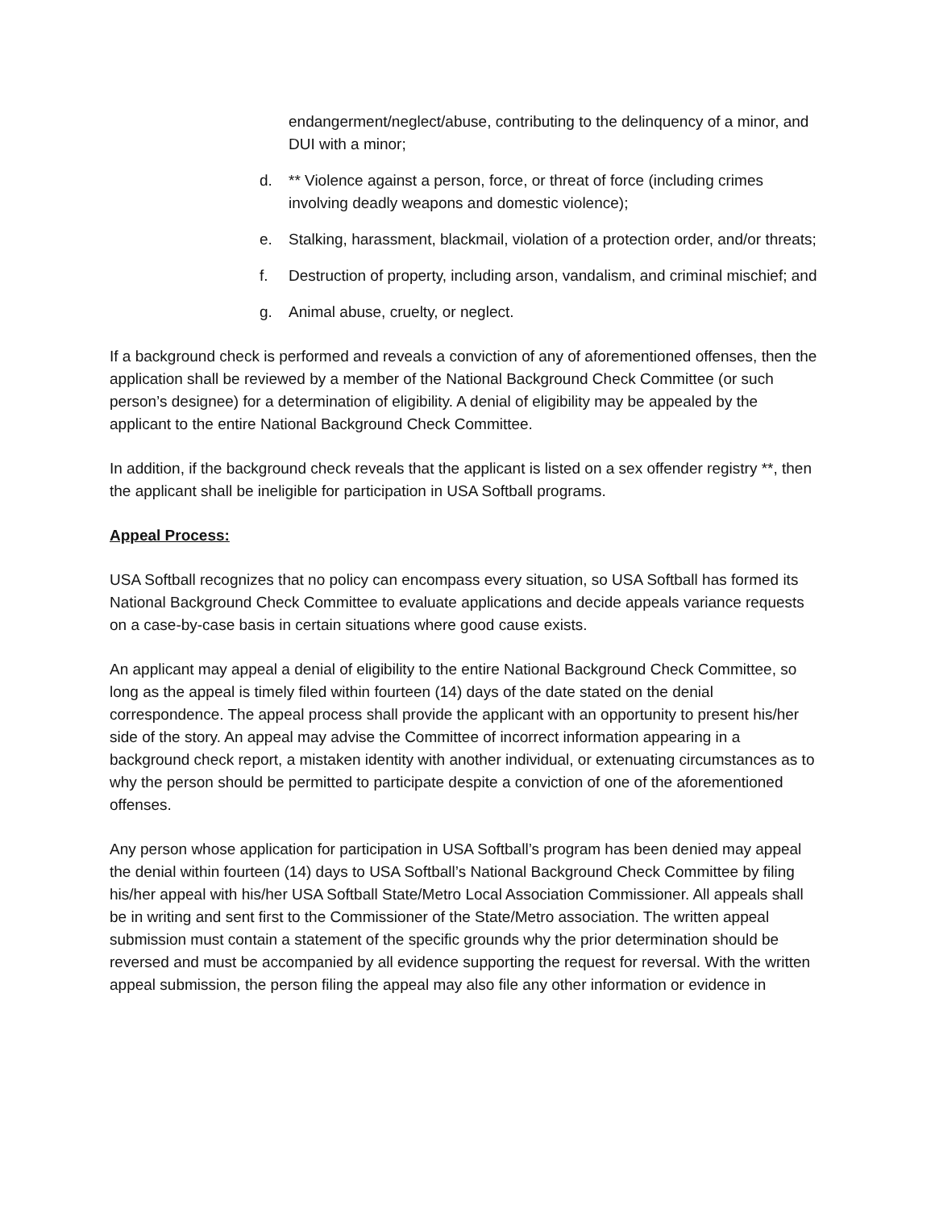endangerment/neglect/abuse, contributing to the delinquency of a minor, and DUI with a minor;
d. ** Violence against a person, force, or threat of force (including crimes involving deadly weapons and domestic violence);
e. Stalking, harassment, blackmail, violation of a protection order, and/or threats;
f. Destruction of property, including arson, vandalism, and criminal mischief; and
g. Animal abuse, cruelty, or neglect.
If a background check is performed and reveals a conviction of any of aforementioned offenses, then the application shall be reviewed by a member of the National Background Check Committee (or such person’s designee) for a determination of eligibility. A denial of eligibility may be appealed by the applicant to the entire National Background Check Committee.
In addition, if the background check reveals that the applicant is listed on a sex offender registry **, then the applicant shall be ineligible for participation in USA Softball programs.
Appeal Process:
USA Softball recognizes that no policy can encompass every situation, so USA Softball has formed its National Background Check Committee to evaluate applications and decide appeals variance requests on a case-by-case basis in certain situations where good cause exists.
An applicant may appeal a denial of eligibility to the entire National Background Check Committee, so long as the appeal is timely filed within fourteen (14) days of the date stated on the denial correspondence. The appeal process shall provide the applicant with an opportunity to present his/her side of the story. An appeal may advise the Committee of incorrect information appearing in a background check report, a mistaken identity with another individual, or extenuating circumstances as to why the person should be permitted to participate despite a conviction of one of the aforementioned offenses.
Any person whose application for participation in USA Softball’s program has been denied may appeal the denial within fourteen (14) days to USA Softball’s National Background Check Committee by filing his/her appeal with his/her USA Softball State/Metro Local Association Commissioner. All appeals shall be in writing and sent first to the Commissioner of the State/Metro association. The written appeal submission must contain a statement of the specific grounds why the prior determination should be reversed and must be accompanied by all evidence supporting the request for reversal. With the written appeal submission, the person filing the appeal may also file any other information or evidence in